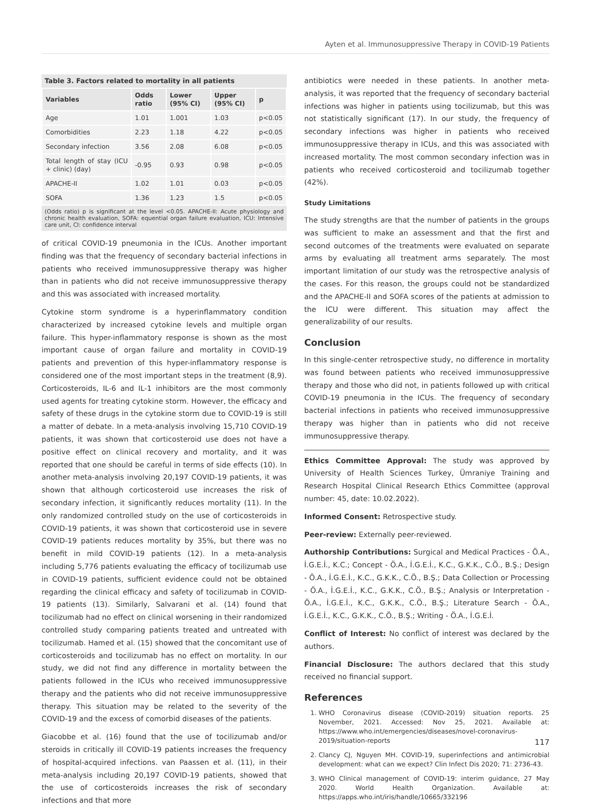Ayten et al. Immunosuppressive Therapy in COVID-19 Patients
Table 3. Factors related to mortality in all patients
| Variables | Odds ratio | Lower (95% CI) | Upper (95% CI) | p |
| --- | --- | --- | --- | --- |
| Age | 1.01 | 1.001 | 1.03 | p<0.05 |
| Comorbidities | 2.23 | 1.18 | 4.22 | p<0.05 |
| Secondary infection | 3.56 | 2.08 | 6.08 | p<0.05 |
| Total length of stay (ICU + clinic) (day) | -0.95 | 0.93 | 0.98 | p<0.05 |
| APACHE-II | 1.02 | 1.01 | 0.03 | p<0.05 |
| SOFA | 1.36 | 1.23 | 1.5 | p<0.05 |
(Odds ratio) p is significant at the level <0.05. APACHE-II: Acute physiology and chronic health evaluation, SOFA: equential organ failure evaluation, ICU: Intensive care unit, CI: confidence interval
of critical COVID-19 pneumonia in the ICUs. Another important finding was that the frequency of secondary bacterial infections in patients who received immunosuppressive therapy was higher than in patients who did not receive immunosuppressive therapy and this was associated with increased mortality.
Cytokine storm syndrome is a hyperinflammatory condition characterized by increased cytokine levels and multiple organ failure. This hyper-inflammatory response is shown as the most important cause of organ failure and mortality in COVID-19 patients and prevention of this hyper-inflammatory response is considered one of the most important steps in the treatment (8,9). Corticosteroids, IL-6 and IL-1 inhibitors are the most commonly used agents for treating cytokine storm. However, the efficacy and safety of these drugs in the cytokine storm due to COVID-19 is still a matter of debate. In a meta-analysis involving 15,710 COVID-19 patients, it was shown that corticosteroid use does not have a positive effect on clinical recovery and mortality, and it was reported that one should be careful in terms of side effects (10). In another meta-analysis involving 20,197 COVID-19 patients, it was shown that although corticosteroid use increases the risk of secondary infection, it significantly reduces mortality (11). In the only randomized controlled study on the use of corticosteroids in COVID-19 patients, it was shown that corticosteroid use in severe COVID-19 patients reduces mortality by 35%, but there was no benefit in mild COVID-19 patients (12). In a meta-analysis including 5,776 patients evaluating the efficacy of tocilizumab use in COVID-19 patients, sufficient evidence could not be obtained regarding the clinical efficacy and safety of tocilizumab in COVID-19 patients (13). Similarly, Salvarani et al. (14) found that tocilizumab had no effect on clinical worsening in their randomized controlled study comparing patients treated and untreated with tocilizumab. Hamed et al. (15) showed that the concomitant use of corticosteroids and tocilizumab has no effect on mortality. In our study, we did not find any difference in mortality between the patients followed in the ICUs who received immunosuppressive therapy and the patients who did not receive immunosuppressive therapy. This situation may be related to the severity of the COVID-19 and the excess of comorbid diseases of the patients.
Giacobbe et al. (16) found that the use of tocilizumab and/or steroids in critically ill COVID-19 patients increases the frequency of hospital-acquired infections. van Paassen et al. (11), in their meta-analysis including 20,197 COVID-19 patients, showed that the use of corticosteroids increases the risk of secondary infections and that more
antibiotics were needed in these patients. In another meta-analysis, it was reported that the frequency of secondary bacterial infections was higher in patients using tocilizumab, but this was not statistically significant (17). In our study, the frequency of secondary infections was higher in patients who received immunosuppressive therapy in ICUs, and this was associated with increased mortality. The most common secondary infection was in patients who received corticosteroid and tocilizumab together (42%).
Study Limitations
The study strengths are that the number of patients in the groups was sufficient to make an assessment and that the first and second outcomes of the treatments were evaluated on separate arms by evaluating all treatment arms separately. The most important limitation of our study was the retrospective analysis of the cases. For this reason, the groups could not be standardized and the APACHE-II and SOFA scores of the patients at admission to the ICU were different. This situation may affect the generalizability of our results.
Conclusion
In this single-center retrospective study, no difference in mortality was found between patients who received immunosuppressive therapy and those who did not, in patients followed up with critical COVID-19 pneumonia in the ICUs. The frequency of secondary bacterial infections in patients who received immunosuppressive therapy was higher than in patients who did not receive immunosuppressive therapy.
Ethics Committee Approval: The study was approved by University of Health Sciences Turkey, Ümraniye Training and Research Hospital Clinical Research Ethics Committee (approval number: 45, date: 10.02.2022).
Informed Consent: Retrospective study.
Peer-review: Externally peer-reviewed.
Authorship Contributions: Surgical and Medical Practices - Ö.A., İ.G.E.İ., K.C.; Concept - Ö.A., İ.G.E.İ., K.C., G.K.K., C.Ö., B.Ş.; Design - Ö.A., İ.G.E.İ., K.C., G.K.K., C.Ö., B.Ş.; Data Collection or Processing - Ö.A., İ.G.E.İ., K.C., G.K.K., C.Ö., B.Ş.; Analysis or Interpretation - Ö.A., İ.G.E.İ., K.C., G.K.K., C.Ö., B.Ş.; Literature Search - Ö.A., İ.G.E.İ., K.C., G.K.K., C.Ö., B.Ş.; Writing - Ö.A., İ.G.E.İ.
Conflict of Interest: No conflict of interest was declared by the authors.
Financial Disclosure: The authors declared that this study received no financial support.
References
1. WHO Coronavirus disease (COVID-2019) situation reports. 25 November, 2021. Accessed: Nov 25, 2021. Available at: https://www.who.int/emergencies/diseases/novel-coronavirus-2019/situation-reports
2. Clancy CJ, Nguyen MH. COVID-19, superinfections and antimicrobial development: what can we expect? Clin Infect Dis 2020; 71: 2736-43.
3. WHO Clinical management of COVID-19: interim guidance, 27 May 2020. World Health Organization. Available at: https://apps.who.int/iris/handle/10665/332196
117